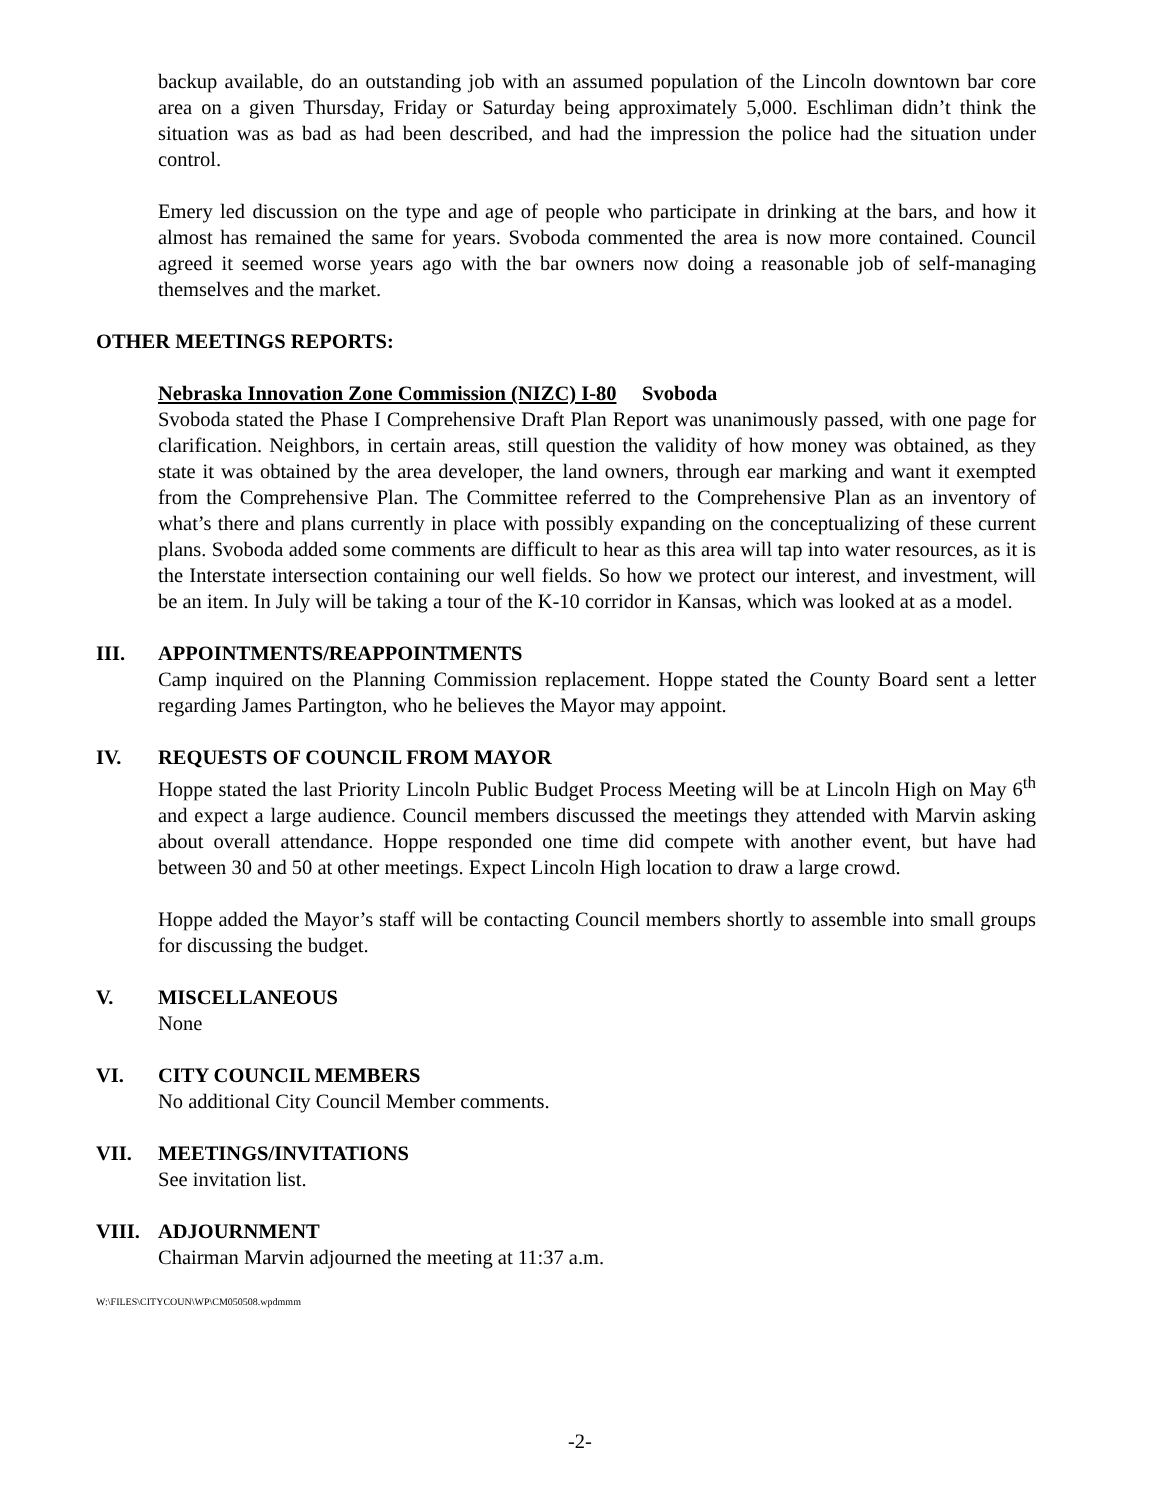backup available, do an outstanding job with an assumed population of the Lincoln downtown bar core area on a given Thursday, Friday or Saturday being approximately 5,000. Eschliman didn’t think the situation was as bad as had been described, and had the impression the police had the situation under control.
Emery led discussion on the type and age of people who participate in drinking at the bars, and how it almost has remained the same for years. Svoboda commented the area is now more contained. Council agreed it seemed worse years ago with the bar owners now doing a reasonable job of self-managing themselves and the market.
OTHER MEETINGS REPORTS:
Nebraska Innovation Zone Commission (NIZC) I-80 Svoboda
Svoboda stated the Phase I Comprehensive Draft Plan Report was unanimously passed, with one page for clarification. Neighbors, in certain areas, still question the validity of how money was obtained, as they state it was obtained by the area developer, the land owners, through ear marking and want it exempted from the Comprehensive Plan. The Committee referred to the Comprehensive Plan as an inventory of what’s there and plans currently in place with possibly expanding on the conceptualizing of these current plans. Svoboda added some comments are difficult to hear as this area will tap into water resources, as it is the Interstate intersection containing our well fields. So how we protect our interest, and investment, will be an item. In July will be taking a tour of the K-10 corridor in Kansas, which was looked at as a model.
III. APPOINTMENTS/REAPPOINTMENTS
Camp inquired on the Planning Commission replacement. Hoppe stated the County Board sent a letter regarding James Partington, who he believes the Mayor may appoint.
IV. REQUESTS OF COUNCIL FROM MAYOR
Hoppe stated the last Priority Lincoln Public Budget Process Meeting will be at Lincoln High on May 6<sup>th</sup> and expect a large audience. Council members discussed the meetings they attended with Marvin asking about overall attendance. Hoppe responded one time did compete with another event, but have had between 30 and 50 at other meetings. Expect Lincoln High location to draw a large crowd.
Hoppe added the Mayor’s staff will be contacting Council members shortly to assemble into small groups for discussing the budget.
V. MISCELLANEOUS
None
VI. CITY COUNCIL MEMBERS
No additional City Council Member comments.
VII. MEETINGS/INVITATIONS
See invitation list.
VIII. ADJOURNMENT
Chairman Marvin adjourned the meeting at 11:37 a.m.
W:\FILES\CITYCOUN\WP\CM050508.wpdmmm
-2-